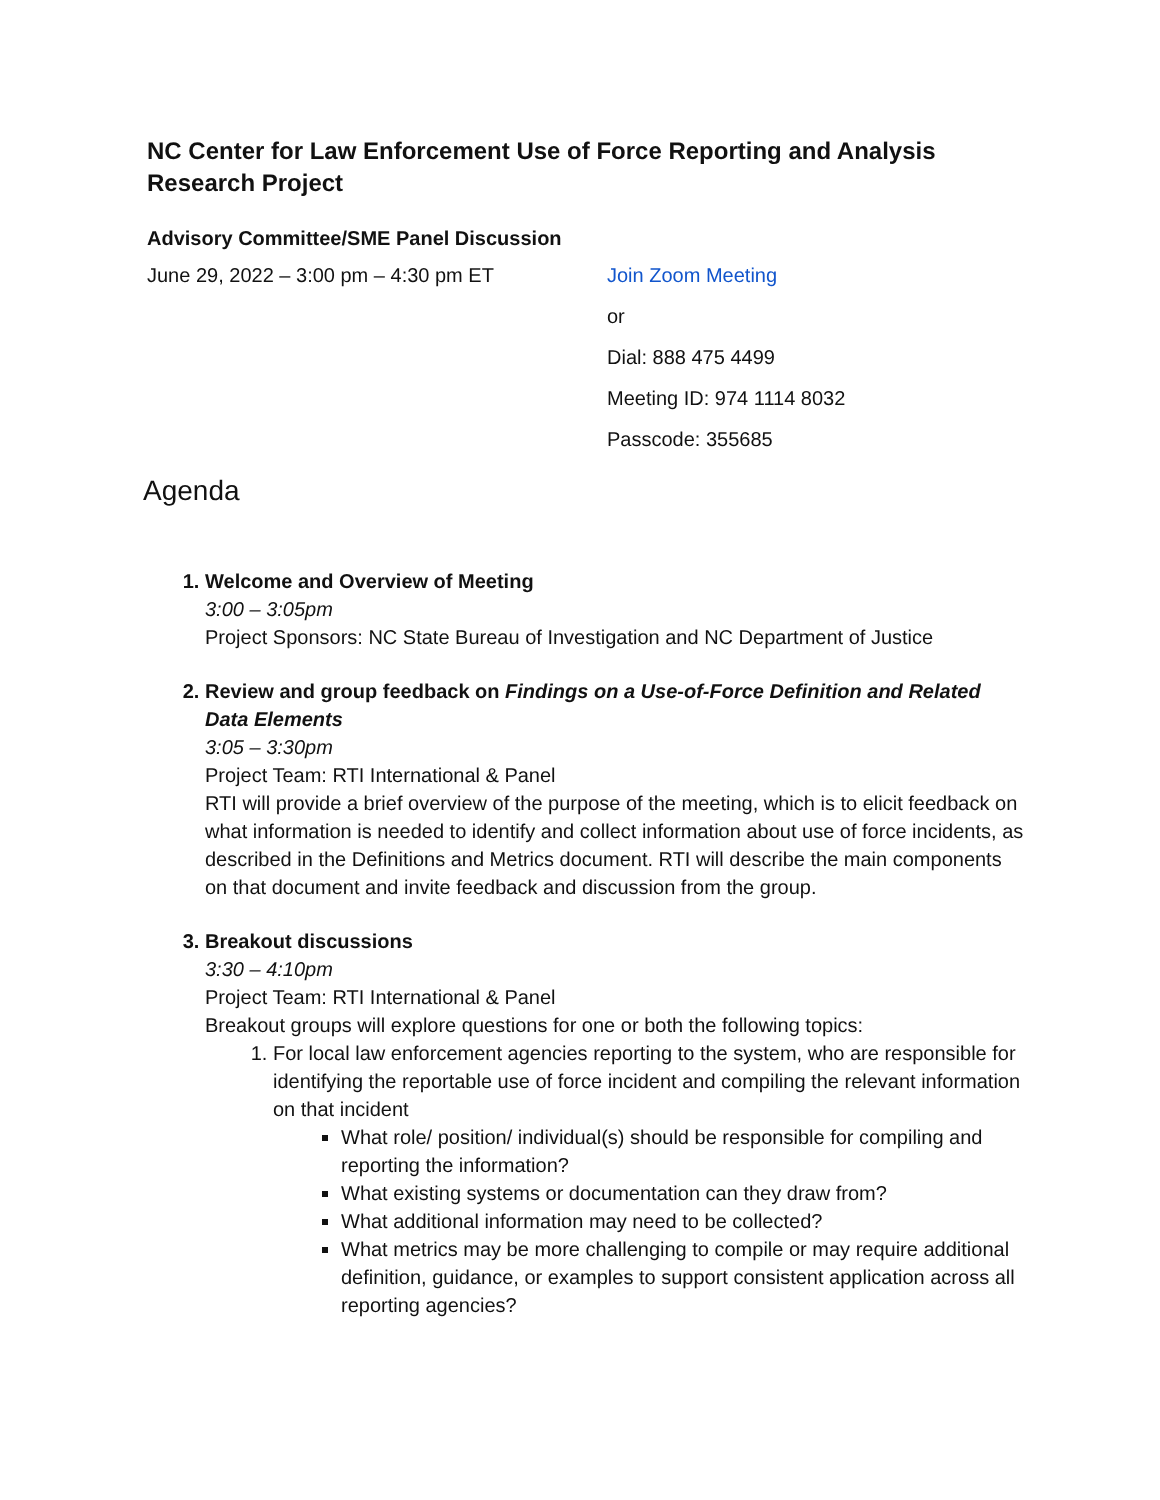NC Center for Law Enforcement Use of Force Reporting and Analysis Research Project
Advisory Committee/SME Panel Discussion
June 29, 2022 – 3:00 pm – 4:30 pm ET Join Zoom Meeting
or
Dial: 888 475 4499
Meeting ID: 974 1114 8032
Passcode: 355685
Agenda
1. Welcome and Overview of Meeting
3:00 – 3:05pm
Project Sponsors: NC State Bureau of Investigation and NC Department of Justice
2. Review and group feedback on Findings on a Use-of-Force Definition and Related Data Elements
3:05 – 3:30pm
Project Team: RTI International & Panel
RTI will provide a brief overview of the purpose of the meeting, which is to elicit feedback on what information is needed to identify and collect information about use of force incidents, as described in the Definitions and Metrics document. RTI will describe the main components on that document and invite feedback and discussion from the group.
3. Breakout discussions
3:30 – 4:10pm
Project Team: RTI International & Panel
Breakout groups will explore questions for one or both the following topics:
1. For local law enforcement agencies reporting to the system, who are responsible for identifying the reportable use of force incident and compiling the relevant information on that incident
What role/ position/ individual(s) should be responsible for compiling and reporting the information?
What existing systems or documentation can they draw from?
What additional information may need to be collected?
What metrics may be more challenging to compile or may require additional definition, guidance, or examples to support consistent application across all reporting agencies?